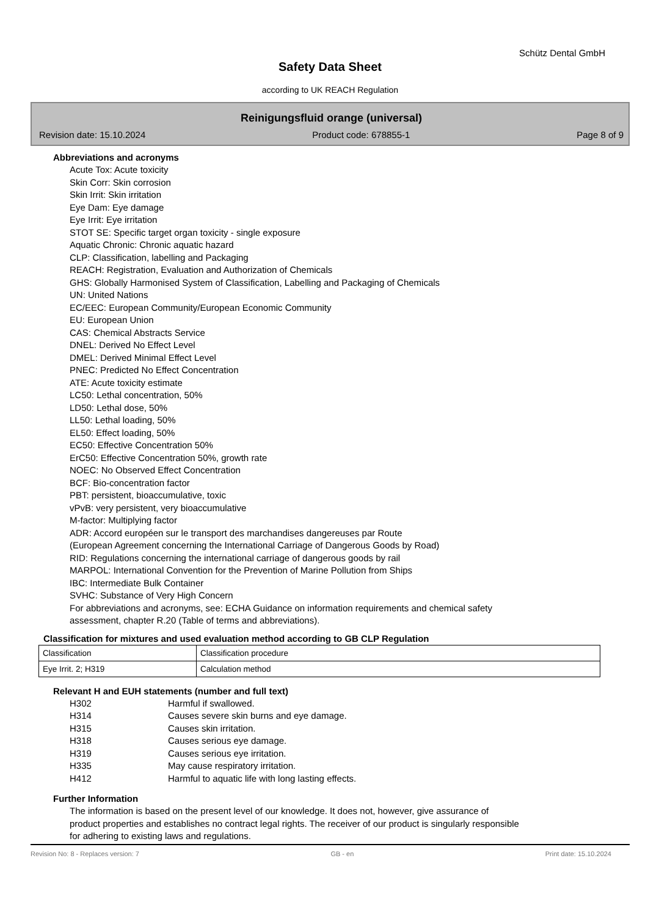Schütz Dental GmbH
Safety Data Sheet
according to UK REACH Regulation
Reinigungsfluid orange (universal)
Revision date: 15.10.2024 Product code: 678855-1 Page 8 of 9
Abbreviations and acronyms
Acute Tox: Acute toxicity
Skin Corr: Skin corrosion
Skin Irrit: Skin irritation
Eye Dam: Eye damage
Eye Irrit: Eye irritation
STOT SE: Specific target organ toxicity - single exposure
Aquatic Chronic: Chronic aquatic hazard
CLP: Classification, labelling and Packaging
REACH: Registration, Evaluation and Authorization of Chemicals
GHS: Globally Harmonised System of Classification, Labelling and Packaging of Chemicals
UN: United Nations
EC/EEC: European Community/European Economic Community
EU: European Union
CAS: Chemical Abstracts Service
DNEL: Derived No Effect Level
DMEL: Derived Minimal Effect Level
PNEC: Predicted No Effect Concentration
ATE: Acute toxicity estimate
LC50: Lethal concentration, 50%
LD50: Lethal dose, 50%
LL50: Lethal loading, 50%
EL50: Effect loading, 50%
EC50: Effective Concentration 50%
ErC50: Effective Concentration 50%, growth rate
NOEC: No Observed Effect Concentration
BCF: Bio-concentration factor
PBT: persistent, bioaccumulative, toxic
vPvB: very persistent, very bioaccumulative
M-factor: Multiplying factor
ADR: Accord européen sur le transport des marchandises dangereuses par Route
(European Agreement concerning the International Carriage of Dangerous Goods by Road)
RID: Regulations concerning the international carriage of dangerous goods by rail
MARPOL: International Convention for the Prevention of Marine Pollution from Ships
IBC: Intermediate Bulk Container
SVHC: Substance of Very High Concern
For abbreviations and acronyms, see: ECHA Guidance on information requirements and chemical safety
assessment, chapter R.20 (Table of terms and abbreviations).
Classification for mixtures and used evaluation method according to GB CLP Regulation
| Classification | Classification procedure |
| Eye Irrit. 2; H319 | Calculation method |
Relevant H and EUH statements (number and full text)
| H302 | Harmful if swallowed. |
| H314 | Causes severe skin burns and eye damage. |
| H315 | Causes skin irritation. |
| H318 | Causes serious eye damage. |
| H319 | Causes serious eye irritation. |
| H335 | May cause respiratory irritation. |
| H412 | Harmful to aquatic life with long lasting effects. |
Further Information
The information is based on the present level of our knowledge. It does not, however, give assurance of
product properties and establishes no contract legal rights. The receiver of our product is singularly responsible
for adhering to existing laws and regulations.
Revision No: 8 - Replaces version: 7 GB - en Print date: 15.10.2024